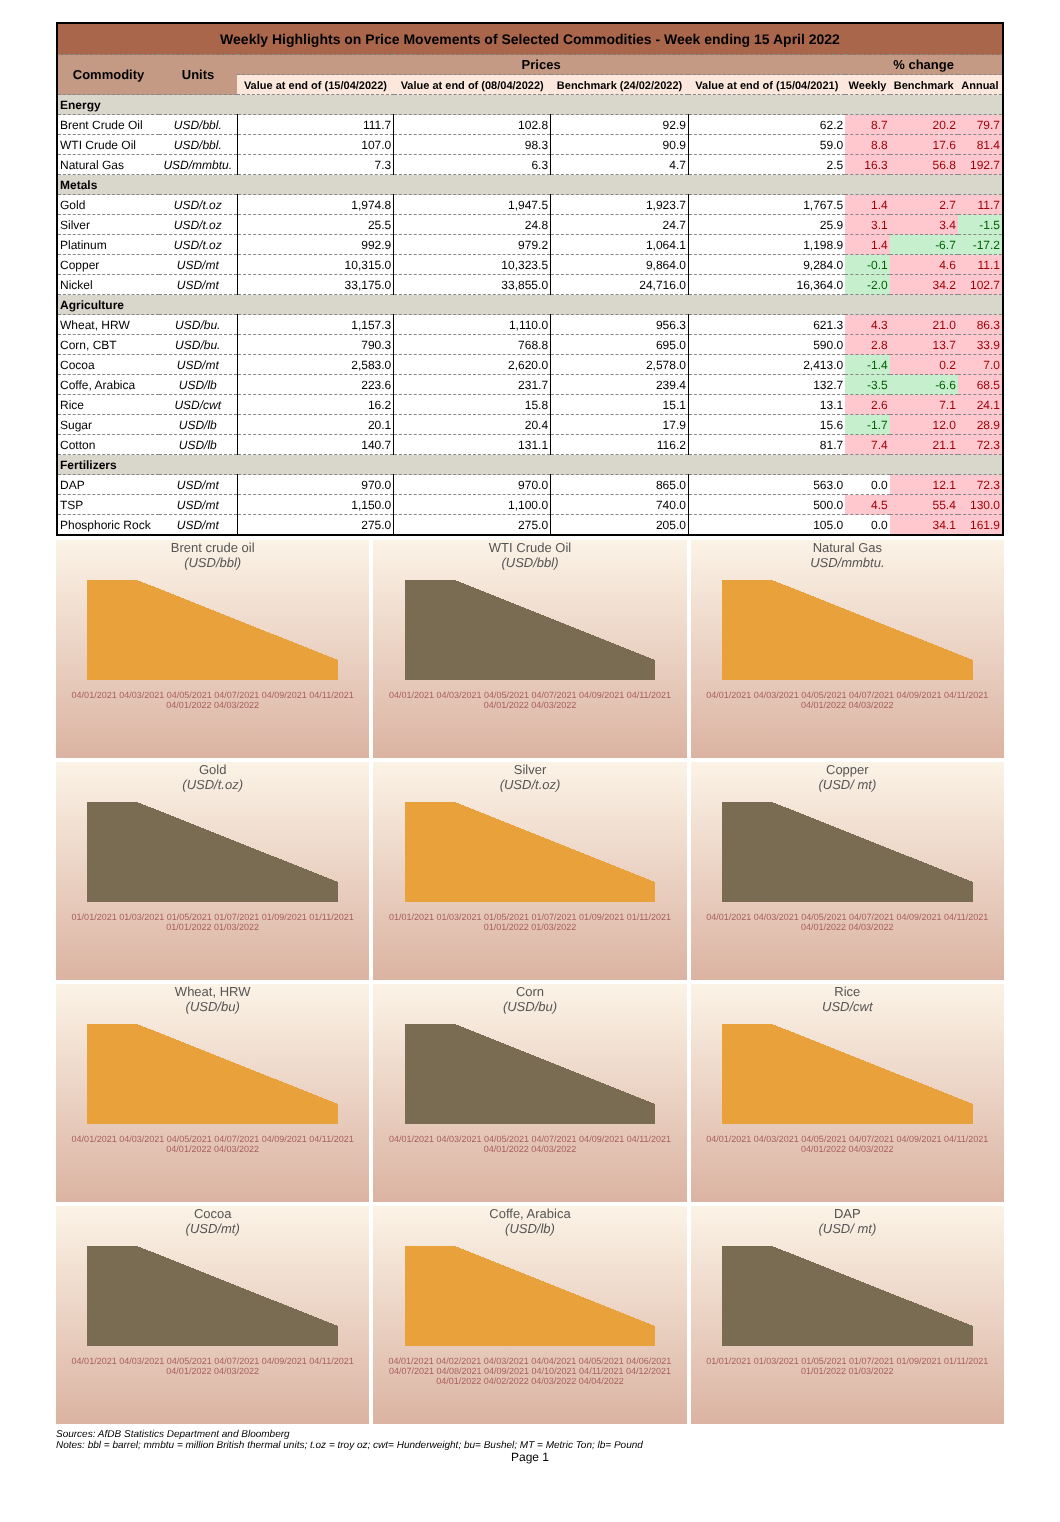| Weekly Highlights on Price Movements of Selected Commodities - Week ending 15 April 2022 | | | | | | | | |
| Commodity | Units | Prices | | | | % change | | |
| | | Value at end of (15/04/2022) | Value at end of (08/04/2022) | Benchmark (24/02/2022) | Value at end of (15/04/2021) | Weekly | Benchmark | Annual |
| Energy | | | | | | | | |
| Brent Crude Oil | USD/bbl. | 111.7 | 102.8 | 92.9 | 62.2 | 8.7 | 20.2 | 79.7 |
| WTI Crude Oil | USD/bbl. | 107.0 | 98.3 | 90.9 | 59.0 | 8.8 | 17.6 | 81.4 |
| Natural Gas | USD/mmbtu. | 7.3 | 6.3 | 4.7 | 2.5 | 16.3 | 56.8 | 192.7 |
| Metals | | | | | | | | |
| Gold | USD/t.oz | 1,974.8 | 1,947.5 | 1,923.7 | 1,767.5 | 1.4 | 2.7 | 11.7 |
| Silver | USD/t.oz | 25.5 | 24.8 | 24.7 | 25.9 | 3.1 | 3.4 | -1.5 |
| Platinum | USD/t.oz | 992.9 | 979.2 | 1,064.1 | 1,198.9 | 1.4 | -6.7 | -17.2 |
| Copper | USD/mt | 10,315.0 | 10,323.5 | 9,864.0 | 9,284.0 | -0.1 | 4.6 | 11.1 |
| Nickel | USD/mt | 33,175.0 | 33,855.0 | 24,716.0 | 16,364.0 | -2.0 | 34.2 | 102.7 |
| Agriculture | | | | | | | | |
| Wheat, HRW | USD/bu. | 1,157.3 | 1,110.0 | 956.3 | 621.3 | 4.3 | 21.0 | 86.3 |
| Corn, CBT | USD/bu. | 790.3 | 768.8 | 695.0 | 590.0 | 2.8 | 13.7 | 33.9 |
| Cocoa | USD/mt | 2,583.0 | 2,620.0 | 2,578.0 | 2,413.0 | -1.4 | 0.2 | 7.0 |
| Coffe, Arabica | USD/lb | 223.6 | 231.7 | 239.4 | 132.7 | -3.5 | -6.6 | 68.5 |
| Rice | USD/cwt | 16.2 | 15.8 | 15.1 | 13.1 | 2.6 | 7.1 | 24.1 |
| Sugar | USD/lb | 20.1 | 20.4 | 17.9 | 15.6 | -1.7 | 12.0 | 28.9 |
| Cotton | USD/lb | 140.7 | 131.1 | 116.2 | 81.7 | 7.4 | 21.1 | 72.3 |
| Fertilizers | | | | | | | | |
| DAP | USD/mt | 970.0 | 970.0 | 865.0 | 563.0 | 0.0 | 12.1 | 72.3 |
| TSP | USD/mt | 1,150.0 | 1,100.0 | 740.0 | 500.0 | 4.5 | 55.4 | 130.0 |
| Phosphoric Rock | USD/mt | 275.0 | 275.0 | 205.0 | 105.0 | 0.0 | 34.1 | 161.9 |
Brent crude oil
(USD/bbl)
04/01/2021 04/03/2021 04/05/2021 04/07/2021 04/09/2021 04/11/2021 04/01/2022 04/03/2022
WTI Crude Oil
(USD/bbl)
04/01/2021 04/03/2021 04/05/2021 04/07/2021 04/09/2021 04/11/2021 04/01/2022 04/03/2022
Natural Gas
USD/mmbtu.
04/01/2021 04/03/2021 04/05/2021 04/07/2021 04/09/2021 04/11/2021 04/01/2022 04/03/2022
Gold
(USD/t.oz)
01/01/2021 01/03/2021 01/05/2021 01/07/2021 01/09/2021 01/11/2021 01/01/2022 01/03/2022
Silver
(USD/t.oz)
01/01/2021 01/03/2021 01/05/2021 01/07/2021 01/09/2021 01/11/2021 01/01/2022 01/03/2022
Copper
(USD/ mt)
04/01/2021 04/03/2021 04/05/2021 04/07/2021 04/09/2021 04/11/2021 04/01/2022 04/03/2022
Wheat, HRW
(USD/bu)
04/01/2021 04/03/2021 04/05/2021 04/07/2021 04/09/2021 04/11/2021 04/01/2022 04/03/2022
Corn
(USD/bu)
04/01/2021 04/03/2021 04/05/2021 04/07/2021 04/09/2021 04/11/2021 04/01/2022 04/03/2022
Rice
USD/cwt
04/01/2021 04/03/2021 04/05/2021 04/07/2021 04/09/2021 04/11/2021 04/01/2022 04/03/2022
Cocoa
(USD/mt)
04/01/2021 04/03/2021 04/05/2021 04/07/2021 04/09/2021 04/11/2021 04/01/2022 04/03/2022
Coffe, Arabica
(USD/lb)
04/01/2021 04/02/2021 04/03/2021 04/04/2021 04/05/2021 04/06/2021 04/07/2021 04/08/2021 04/09/2021 04/10/2021 04/11/2021 04/12/2021 04/01/2022 04/02/2022 04/03/2022 04/04/2022
DAP
(USD/ mt)
01/01/2021 01/03/2021 01/05/2021 01/07/2021 01/09/2021 01/11/2021 01/01/2022 01/03/2022
Sources: AfDB Statistics Department and Bloomberg
Notes: bbl = barrel; mmbtu = million British thermal units; t.oz = troy oz; cwt= Hunderweight; bu= Bushel; MT = Metric Ton; lb= Pound
Page 1